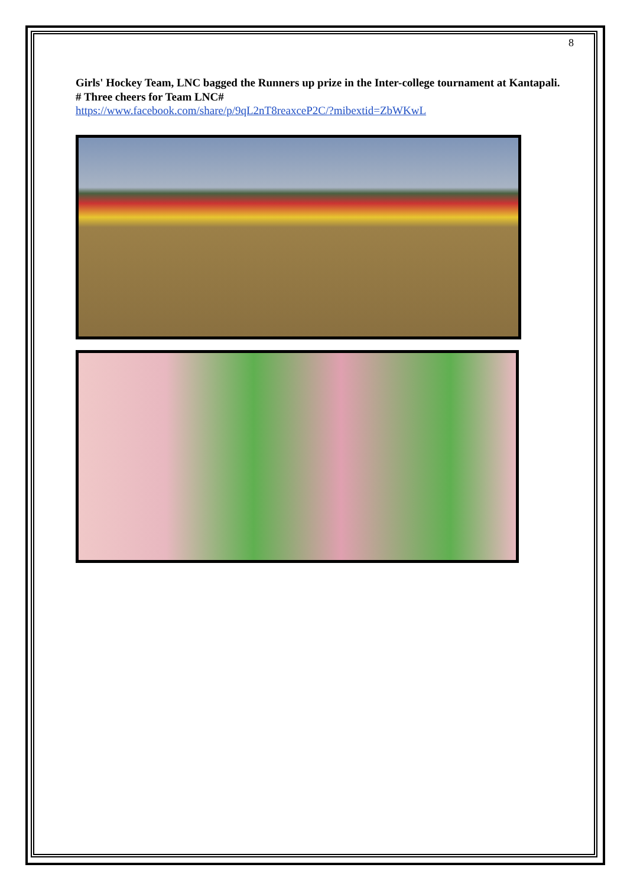8
Girls' Hockey Team, LNC bagged the Runners up prize in the Inter-college tournament at Kantapali. # Three cheers for Team LNC#
https://www.facebook.com/share/p/9qL2nT8reaxceP2C/?mibextid=ZbWKwL